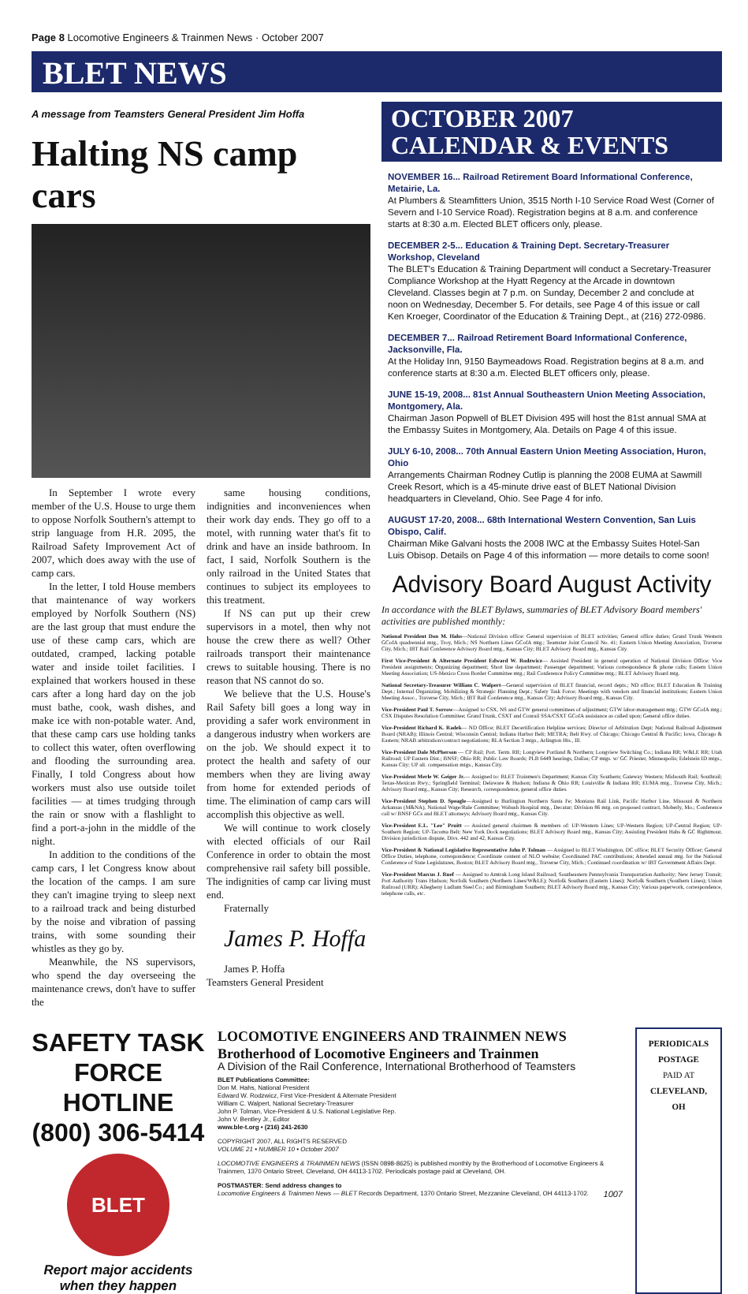Page 8 Locomotive Engineers & Trainmen News · October 2007
BLET NEWS
A message from Teamsters General President Jim Hoffa
Halting NS camp cars
In September I wrote every member of the U.S. House to urge them to oppose Norfolk Southern's attempt to strip language from H.R. 2095, the Railroad Safety Improvement Act of 2007, which does away with the use of camp cars.
In the letter, I told House members that maintenance of way workers employed by Norfolk Southern (NS) are the last group that must endure the use of these camp cars, which are outdated, cramped, lacking potable water and inside toilet facilities. I explained that workers housed in these cars after a long hard day on the job must bathe, cook, wash dishes, and make ice with non-potable water. And, that these camp cars use holding tanks to collect this water, often overflowing and flooding the surrounding area. Finally, I told Congress about how workers must also use outside toilet facilities — at times trudging through the rain or snow with a flashlight to find a port-a-john in the middle of the night.
In addition to the conditions of the camp cars, I let Congress know about the location of the camps. I am sure they can't imagine trying to sleep next to a railroad track and being disturbed by the noise and vibration of passing trains, with some sounding their whistles as they go by.
Meanwhile, the NS supervisors, who spend the day overseeing the maintenance crews, don't have to suffer the
same housing conditions, indignities and inconveniences when their work day ends. They go off to a motel, with running water that's fit to drink and have an inside bathroom. In fact, I said, Norfolk Southern is the only railroad in the United States that continues to subject its employees to this treatment.
If NS can put up their crew supervisors in a motel, then why not house the crew there as well? Other railroads transport their maintenance crews to suitable housing. There is no reason that NS cannot do so.
We believe that the U.S. House's Rail Safety bill goes a long way in providing a safer work environment in a dangerous industry when workers are on the job. We should expect it to protect the health and safety of our members when they are living away from home for extended periods of time. The elimination of camp cars will accomplish this objective as well.
We will continue to work closely with elected officials of our Rail Conference in order to obtain the most comprehensive rail safety bill possible. The indignities of camp car living must end.
Fraternally
James P. Hoffa
James P. Hoffa
Teamsters General President
OCTOBER 2007
CALENDAR & EVENTS
NOVEMBER 16... Railroad Retirement Board Informational Conference, Metairie, La.
At Plumbers & Steamfitters Union, 3515 North I-10 Service Road West (Corner of Severn and I-10 Service Road). Registration begins at 8 a.m. and conference starts at 8:30 a.m. Elected BLET officers only, please.
DECEMBER 2-5... Education & Training Dept. Secretary-Treasurer Workshop, Cleveland
The BLET's Education & Training Department will conduct a Secretary-Treasurer Compliance Workshop at the Hyatt Regency at the Arcade in downtown Cleveland. Classes begin at 7 p.m. on Sunday, December 2 and conclude at noon on Wednesday, December 5. For details, see Page 4 of this issue or call Ken Kroeger, Coordinator of the Education & Training Dept., at (216) 272-0986.
DECEMBER 7... Railroad Retirement Board Informational Conference, Jacksonville, Fla.
At the Holiday Inn, 9150 Baymeadows Road. Registration begins at 8 a.m. and conference starts at 8:30 a.m. Elected BLET officers only, please.
JUNE 15-19, 2008... 81st Annual Southeastern Union Meeting Association, Montgomery, Ala.
Chairman Jason Popwell of BLET Division 495 will host the 81st annual SMA at the Embassy Suites in Montgomery, Ala. Details on Page 4 of this issue.
JULY 6-10, 2008... 70th Annual Eastern Union Meeting Association, Huron, Ohio
Arrangements Chairman Rodney Cutlip is planning the 2008 EUMA at Sawmill Creek Resort, which is a 45-minute drive east of BLET National Division headquarters in Cleveland, Ohio. See Page 4 for info.
AUGUST 17-20, 2008... 68th International Western Convention, San Luis Obispo, Calif.
Chairman Mike Galvani hosts the 2008 IWC at the Embassy Suites Hotel-San Luis Obisop. Details on Page 4 of this information — more details to come soon!
Advisory Board August Activity
In accordance with the BLET Bylaws, summaries of BLET Advisory Board members' activities are published monthly:
National President Don M. Hahs—National Division office: General supervision of BLET activities; General office duties; Grand Trunk Western GCofA quadrennial mtg., Troy, Mich.; NS Northern Lines GCofA mtg.; Teamster Joint Council No. 41; Eastern Union Meeting Association, Traverse City, Mich.; IBT Rail Conference Advisory Board mtg., Kansas City; BLET Advisory Board mtg., Kansas City.
First Vice-President & Alternate President Edward W. Rodzwicz— Assisted President in general operation of National Division Office; Vice President assignments; Organizing department; Short line department; Passenger department; Various correspondence & phone calls; Eastern Union Meeting Association; US-Mexico Cross Border Committee mtg.; Rail Conference Policy Committee mtg.; BLET Advisory Board mtg.
National Secretary-Treasurer William C. Walpert—General supervision of BLET financial, record depts.; ND office; BLET Education & Training Dept.; Internal Organizing, Mobilizing & Strategic Planning Dept.; Safety Task Force; Meetings with vendors and financial institutions; Eastern Union Meeting Assoc., Traverse City, Mich.; IBT Rail Conference mtg., Kansas City; Advisory Board mtg., Kansas City.
Vice-President Paul T. Sorrow—Assigned to CSX, NS and GTW general committees of adjustment; GTW labor-management mtg.; GTW GCofA mtg.; CSX Disputes Resolution Committee; Grand Trunk, CSXT and Conrail SSA/CSXT GCofA assistance as called upon; General office duties.
Vice-President Richard K. Radek— ND Office; BLET Decertification Helpline services; Director of Arbitration Dept; National Railroad Adjustment Board (NRAB); Illinois Central; Wisconsin Central; Indiana Harbor Belt; METRA; Belt Rwy. of Chicago; Chicago Central & Pacific; Iowa, Chicago & Eastern; NRAB arbitration/contract negotiations; RLA Section 3 mtgs., Arlington Hts., Ill.
Vice-President Dale McPherson — CP Rail; Port. Term. RR; Longview Portland & Northern; Longview Switching Co.; Indiana RR; W&LE RR; Utah Railroad; UP Eastern Dist.; BNSF; Ohio RR; Public Law Boards; PLB 6449 hearings, Dallas; CP mtgs. w/ GC Priester, Minneapolis; Edelstein ID mtgs., Kansas City; UP alt. compensation mtgs., Kansas City.
Vice-President Merle W. Geiger Jr.— Assigned to: BLET Trainmen's Department; Kansas City Southern; Gateway Western; Midsouth Rail; Southrail; Texas-Mexican Rwy.; Springfield Terminal; Delaware & Hudson; Indiana & Ohio RR; Louisville & Indiana RR; EUMA mtg., Traverse City, Mich.; Advisory Board mtg., Kansas City; Research, correspondence, general office duties.
Vice-President Stephen D. Speagle—Assigned to Burlington Northern Santa Fe; Montana Rail Link, Pacific Harbor Line, Missouri & Northern Arkansas (M&NA), National Wage/Rule Committee; Wabash Hospital mtg., Decatur; Division 86 mtg. on proposed contract, Moberly, Mo.; Conference call w/ BNSF GCs and BLET attorneys; Advisory Board mtg., Kansas City.
Vice-President E.L. "Lee" Pruitt — Assisted general chairmen & members of: UP-Western Lines; UP-Western Region; UP-Central Region; UP-Southern Region; UP-Tacoma Belt; New York Dock negotiations; BLET Advisory Board mtg., Kansas City; Assisting President Hahs & GC Rightmour, Division jurisdiction dispute, Divs. 442 and 42, Kansas City.
Vice-President & National Legislative Representative John P. Tolman — Assigned to BLET Washington, DC office; BLET Security Officer; General Office Duties, telephone, correspondence; Coordinate content of NLO website; Coordinated PAC contributions; Attended annual mtg. for the National Conference of State Legislatures, Boston; BLET Advisory Board mtg., Traverse City, Mich.; Continued coordination w/ IBT Government Affairs Dept.
Vice-President Marcus J. Ruef — Assigned to Amtrak Long Island Railroad; Southeastern Pennsylvania Transportation Authority; New Jersey Transit; Port Authority Trans Hudson; Norfolk Southern (Northern Lines/W&LE); Norfolk Southern (Eastern Lines); Norfolk Southern (Southern Lines); Union Railroad (URR); Allegheny Ludlum Steel Co.; and Birmingham Southern; BLET Advisory Board mtg., Kansas City; Various paperwork, correspondence, telephone calls, etc.
SAFETY TASK FORCE HOTLINE
(800) 306-5414
BLET
Report major accidents when they happen
LOCOMOTIVE ENGINEERS AND TRAINMEN NEWS
Brotherhood of Locomotive Engineers and Trainmen
A Division of the Rail Conference, International Brotherhood of Teamsters
BLET Publications Committee:
Don M. Hahs, National President
Edward W. Rodzwicz, First Vice-President & Alternate President
William C. Walpert, National Secretary-Treasurer
John P. Tolman, Vice-President & U.S. National Legislative Rep.
John V. Bentley Jr., Editor
www.ble-t.org • (216) 241-2630
COPYRIGHT 2007, ALL RIGHTS RESERVED
VOLUME 21 • NUMBER 10 • October 2007
LOCOMOTIVE ENGINEERS & TRAINMEN NEWS (ISSN 0898-8625) is published monthly by the Brotherhood of Locomotive Engineers & Trainmen, 1370 Ontario Street, Cleveland, OH 44113-1702. Periodicals postage paid at Cleveland, OH.
POSTMASTER: Send address changes to
Locomotive Engineers & Trainmen News — BLET Records Department, 1370 Ontario Street, Mezzanine Cleveland, OH 44113-1702. 1007
PERIODICALS POSTAGE
PAID AT
CLEVELAND, OH